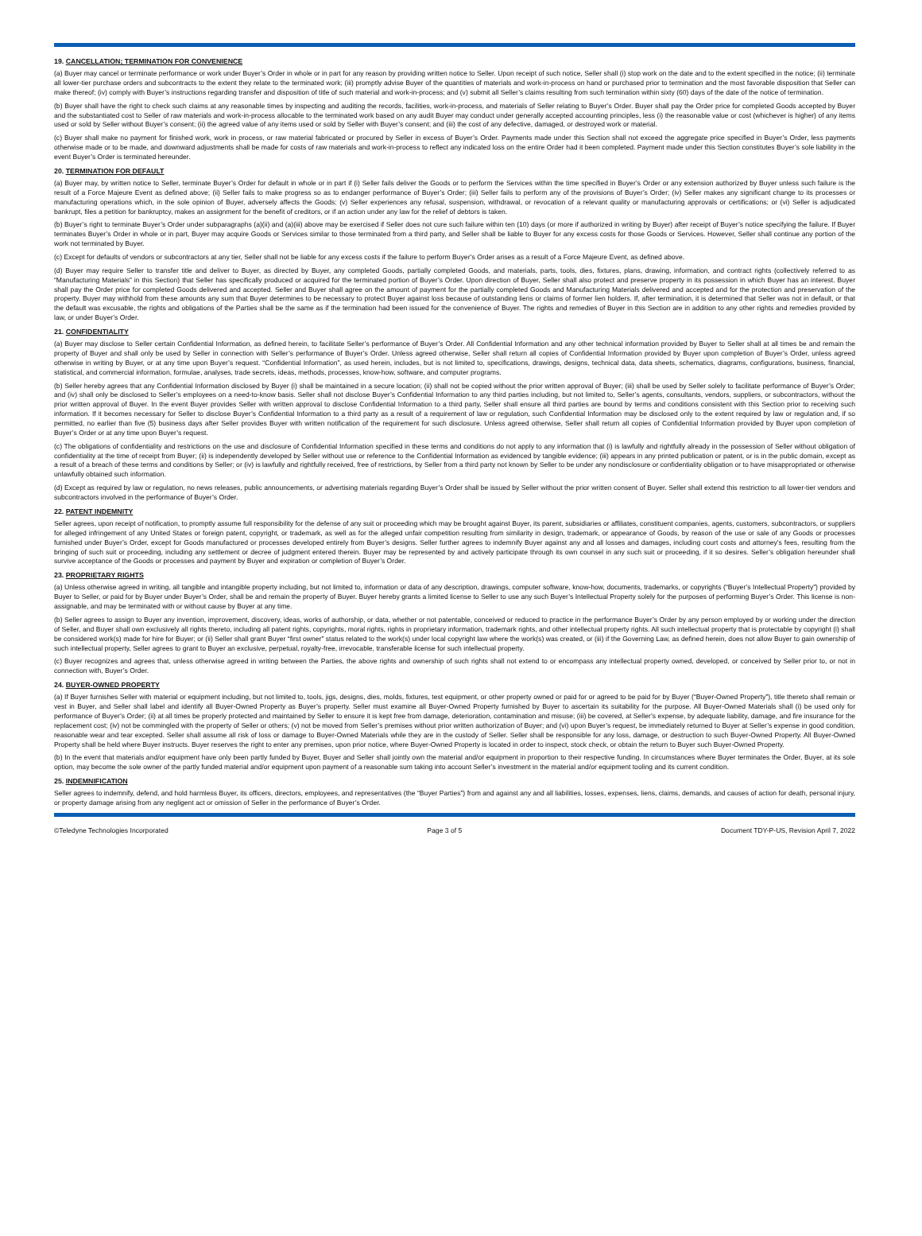19. CANCELLATION; TERMINATION FOR CONVENIENCE
(a) Buyer may cancel or terminate performance or work under Buyer’s Order in whole or in part for any reason by providing written notice to Seller. Upon receipt of such notice, Seller shall (i) stop work on the date and to the extent specified in the notice; (ii) terminate all lower-tier purchase orders and subcontracts to the extent they relate to the terminated work; (iii) promptly advise Buyer of the quantities of materials and work-in-process on hand or purchased prior to termination and the most favorable disposition that Seller can make thereof; (iv) comply with Buyer’s instructions regarding transfer and disposition of title of such material and work-in-process; and (v) submit all Seller’s claims resulting from such termination within sixty (60) days of the date of the notice of termination.
(b) Buyer shall have the right to check such claims at any reasonable times by inspecting and auditing the records, facilities, work-in-process, and materials of Seller relating to Buyer’s Order. Buyer shall pay the Order price for completed Goods accepted by Buyer and the substantiated cost to Seller of raw materials and work-in-process allocable to the terminated work based on any audit Buyer may conduct under generally accepted accounting principles, less (i) the reasonable value or cost (whichever is higher) of any items used or sold by Seller without Buyer’s consent; (ii) the agreed value of any items used or sold by Seller with Buyer’s consent; and (iii) the cost of any defective, damaged, or destroyed work or material.
(c) Buyer shall make no payment for finished work, work in process, or raw material fabricated or procured by Seller in excess of Buyer’s Order. Payments made under this Section shall not exceed the aggregate price specified in Buyer’s Order, less payments otherwise made or to be made, and downward adjustments shall be made for costs of raw materials and work-in-process to reflect any indicated loss on the entire Order had it been completed. Payment made under this Section constitutes Buyer’s sole liability in the event Buyer’s Order is terminated hereunder.
20. TERMINATION FOR DEFAULT
(a) Buyer may, by written notice to Seller, terminate Buyer’s Order for default in whole or in part if (i) Seller fails deliver the Goods or to perform the Services within the time specified in Buyer’s Order or any extension authorized by Buyer unless such failure is the result of a Force Majeure Event as defined above; (ii) Seller fails to make progress so as to endanger performance of Buyer’s Order; (iii) Seller fails to perform any of the provisions of Buyer’s Order; (iv) Seller makes any significant change to its processes or manufacturing operations which, in the sole opinion of Buyer, adversely affects the Goods; (v) Seller experiences any refusal, suspension, withdrawal, or revocation of a relevant quality or manufacturing approvals or certifications; or (vi) Seller is adjudicated bankrupt, files a petition for bankruptcy, makes an assignment for the benefit of creditors, or if an action under any law for the relief of debtors is taken.
(b) Buyer’s right to terminate Buyer’s Order under subparagraphs (a)(ii) and (a)(iii) above may be exercised if Seller does not cure such failure within ten (10) days (or more if authorized in writing by Buyer) after receipt of Buyer’s notice specifying the failure. If Buyer terminates Buyer’s Order in whole or in part, Buyer may acquire Goods or Services similar to those terminated from a third party, and Seller shall be liable to Buyer for any excess costs for those Goods or Services. However, Seller shall continue any portion of the work not terminated by Buyer.
(c) Except for defaults of vendors or subcontractors at any tier, Seller shall not be liable for any excess costs if the failure to perform Buyer’s Order arises as a result of a Force Majeure Event, as defined above.
(d) Buyer may require Seller to transfer title and deliver to Buyer, as directed by Buyer, any completed Goods, partially completed Goods, and materials, parts, tools, dies, fixtures, plans, drawing, information, and contract rights (collectively referred to as “Manufacturing Materials” in this Section) that Seller has specifically produced or acquired for the terminated portion of Buyer’s Order. Upon direction of Buyer, Seller shall also protect and preserve property in its possession in which Buyer has an interest. Buyer shall pay the Order price for completed Goods delivered and accepted. Seller and Buyer shall agree on the amount of payment for the partially completed Goods and Manufacturing Materials delivered and accepted and for the protection and preservation of the property. Buyer may withhold from these amounts any sum that Buyer determines to be necessary to protect Buyer against loss because of outstanding liens or claims of former lien holders. If, after termination, it is determined that Seller was not in default, or that the default was excusable, the rights and obligations of the Parties shall be the same as if the termination had been issued for the convenience of Buyer. The rights and remedies of Buyer in this Section are in addition to any other rights and remedies provided by law, or under Buyer’s Order.
21. CONFIDENTIALITY
(a) Buyer may disclose to Seller certain Confidential Information, as defined herein, to facilitate Seller’s performance of Buyer’s Order. All Confidential Information and any other technical information provided by Buyer to Seller shall at all times be and remain the property of Buyer and shall only be used by Seller in connection with Seller’s performance of Buyer’s Order. Unless agreed otherwise, Seller shall return all copies of Confidential Information provided by Buyer upon completion of Buyer’s Order, unless agreed otherwise in writing by Buyer, or at any time upon Buyer’s request. “Confidential Information”, as used herein, includes, but is not limited to, specifications, drawings, designs, technical data, data sheets, schematics, diagrams, configurations, business, financial, statistical, and commercial information, formulae, analyses, trade secrets, ideas, methods, processes, know-how, software, and computer programs.
(b) Seller hereby agrees that any Confidential Information disclosed by Buyer (i) shall be maintained in a secure location; (ii) shall not be copied without the prior written approval of Buyer; (iii) shall be used by Seller solely to facilitate performance of Buyer’s Order; and (iv) shall only be disclosed to Seller’s employees on a need-to-know basis. Seller shall not disclose Buyer’s Confidential Information to any third parties including, but not limited to, Seller’s agents, consultants, vendors, suppliers, or subcontractors, without the prior written approval of Buyer. In the event Buyer provides Seller with written approval to disclose Confidential Information to a third party, Seller shall ensure all third parties are bound by terms and conditions consistent with this Section prior to receiving such information. If it becomes necessary for Seller to disclose Buyer’s Confidential Information to a third party as a result of a requirement of law or regulation, such Confidential Information may be disclosed only to the extent required by law or regulation and, if so permitted, no earlier than five (5) business days after Seller provides Buyer with written notification of the requirement for such disclosure. Unless agreed otherwise, Seller shall return all copies of Confidential Information provided by Buyer upon completion of Buyer’s Order or at any time upon Buyer’s request.
(c) The obligations of confidentiality and restrictions on the use and disclosure of Confidential Information specified in these terms and conditions do not apply to any information that (i) is lawfully and rightfully already in the possession of Seller without obligation of confidentiality at the time of receipt from Buyer; (ii) is independently developed by Seller without use or reference to the Confidential Information as evidenced by tangible evidence; (iii) appears in any printed publication or patent, or is in the public domain, except as a result of a breach of these terms and conditions by Seller; or (iv) is lawfully and rightfully received, free of restrictions, by Seller from a third party not known by Seller to be under any nondisclosure or confidentiality obligation or to have misappropriated or otherwise unlawfully obtained such information.
(d) Except as required by law or regulation, no news releases, public announcements, or advertising materials regarding Buyer’s Order shall be issued by Seller without the prior written consent of Buyer. Seller shall extend this restriction to all lower-tier vendors and subcontractors involved in the performance of Buyer’s Order.
22. PATENT INDEMNITY
Seller agrees, upon receipt of notification, to promptly assume full responsibility for the defense of any suit or proceeding which may be brought against Buyer, its parent, subsidiaries or affiliates, constituent companies, agents, customers, subcontractors, or suppliers for alleged infringement of any United States or foreign patent, copyright, or trademark, as well as for the alleged unfair competition resulting from similarity in design, trademark, or appearance of Goods, by reason of the use or sale of any Goods or processes furnished under Buyer’s Order, except for Goods manufactured or processes developed entirely from Buyer’s designs. Seller further agrees to indemnify Buyer against any and all losses and damages, including court costs and attorney’s fees, resulting from the bringing of such suit or proceeding, including any settlement or decree of judgment entered therein. Buyer may be represented by and actively participate through its own counsel in any such suit or proceeding, if it so desires. Seller’s obligation hereunder shall survive acceptance of the Goods or processes and payment by Buyer and expiration or completion of Buyer’s Order.
23. PROPRIETARY RIGHTS
(a) Unless otherwise agreed in writing, all tangible and intangible property including, but not limited to, information or data of any description, drawings, computer software, know-how, documents, trademarks, or copyrights (“Buyer’s Intellectual Property”) provided by Buyer to Seller, or paid for by Buyer under Buyer’s Order, shall be and remain the property of Buyer. Buyer hereby grants a limited license to Seller to use any such Buyer’s Intellectual Property solely for the purposes of performing Buyer’s Order. This license is non-assignable, and may be terminated with or without cause by Buyer at any time.
(b) Seller agrees to assign to Buyer any invention, improvement, discovery, ideas, works of authorship, or data, whether or not patentable, conceived or reduced to practice in the performance Buyer’s Order by any person employed by or working under the direction of Seller, and Buyer shall own exclusively all rights thereto, including all patent rights, copyrights, moral rights, rights in proprietary information, trademark rights, and other intellectual property rights. All such intellectual property that is protectable by copyright (i) shall be considered work(s) made for hire for Buyer; or (ii) Seller shall grant Buyer “first owner” status related to the work(s) under local copyright law where the work(s) was created, or (iii) if the Governing Law, as defined herein, does not allow Buyer to gain ownership of such intellectual property, Seller agrees to grant to Buyer an exclusive, perpetual, royalty-free, irrevocable, transferable license for such intellectual property.
(c) Buyer recognizes and agrees that, unless otherwise agreed in writing between the Parties, the above rights and ownership of such rights shall not extend to or encompass any intellectual property owned, developed, or conceived by Seller prior to, or not in connection with, Buyer’s Order.
24. BUYER-OWNED PROPERTY
(a) If Buyer furnishes Seller with material or equipment including, but not limited to, tools, jigs, designs, dies, molds, fixtures, test equipment, or other property owned or paid for or agreed to be paid for by Buyer (“Buyer-Owned Property”), title thereto shall remain or vest in Buyer, and Seller shall label and identify all Buyer-Owned Property as Buyer’s property. Seller must examine all Buyer-Owned Property furnished by Buyer to ascertain its suitability for the purpose. All Buyer-Owned Materials shall (i) be used only for performance of Buyer’s Order; (ii) at all times be properly protected and maintained by Seller to ensure it is kept free from damage, deterioration, contamination and misuse; (iii) be covered, at Seller’s expense, by adequate liability, damage, and fire insurance for the replacement cost; (iv) not be commingled with the property of Seller or others; (v) not be moved from Seller’s premises without prior written authorization of Buyer; and (vi) upon Buyer’s request, be immediately returned to Buyer at Seller’s expense in good condition, reasonable wear and tear excepted. Seller shall assume all risk of loss or damage to Buyer-Owned Materials while they are in the custody of Seller. Seller shall be responsible for any loss, damage, or destruction to such Buyer-Owned Property. All Buyer-Owned Property shall be held where Buyer instructs. Buyer reserves the right to enter any premises, upon prior notice, where Buyer-Owned Property is located in order to inspect, stock check, or obtain the return to Buyer such Buyer-Owned Property.
(b) In the event that materials and/or equipment have only been partly funded by Buyer, Buyer and Seller shall jointly own the material and/or equipment in proportion to their respective funding. In circumstances where Buyer terminates the Order, Buyer, at its sole option, may become the sole owner of the partly funded material and/or equipment upon payment of a reasonable sum taking into account Seller’s investment in the material and/or equipment tooling and its current condition.
25. INDEMNIFICATION
Seller agrees to indemnify, defend, and hold harmless Buyer, its officers, directors, employees, and representatives (the “Buyer Parties”) from and against any and all liabilities, losses, expenses, liens, claims, demands, and causes of action for death, personal injury, or property damage arising from any negligent act or omission of Seller in the performance of Buyer’s Order.
©Teledyne Technologies Incorporated Page 3 of 5 Document TDY-P-US, Revision April 7, 2022